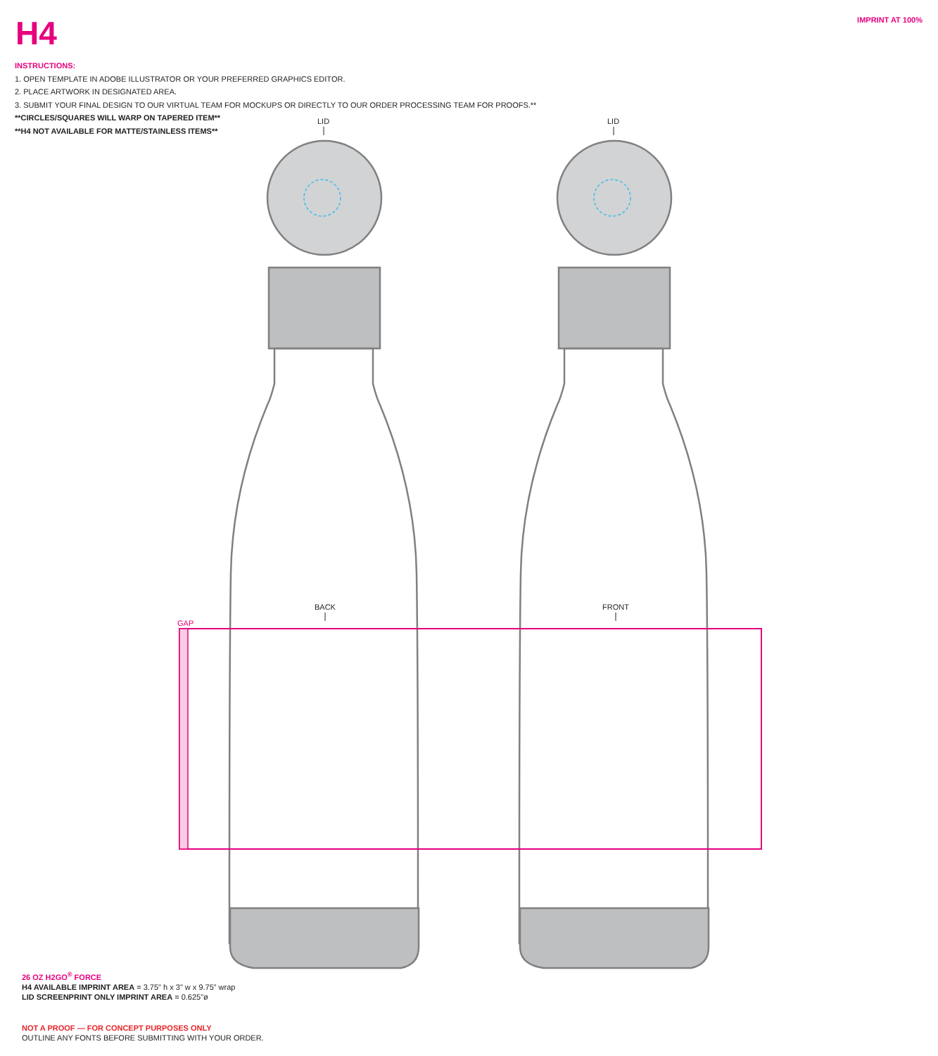H4
IMPRINT AT 100%
INSTRUCTIONS:
1. OPEN TEMPLATE IN ADOBE ILLUSTRATOR OR YOUR PREFERRED GRAPHICS EDITOR.
2. PLACE ARTWORK IN DESIGNATED AREA.
3. SUBMIT YOUR FINAL DESIGN TO OUR VIRTUAL TEAM FOR MOCKUPS OR DIRECTLY TO OUR ORDER PROCESSING TEAM FOR PROOFS.**
**CIRCLES/SQUARES WILL WARP ON TAPERED ITEM**
**H4 NOT AVAILABLE FOR MATTE/STAINLESS ITEMS**
LID LID
BACK FRONT
GAP
26 OZ H2GO<sup>®</sup> FORCE
H4 AVAILABLE IMPRINT AREA = 3.75" h x 3" w x 9.75” wrap
LID SCREENPRINT ONLY IMPRINT AREA = 0.625"ø
NOT A PROOF — FOR CONCEPT PURPOSES ONLY
OUTLINE ANY FONTS BEFORE SUBMITTING WITH YOUR ORDER.